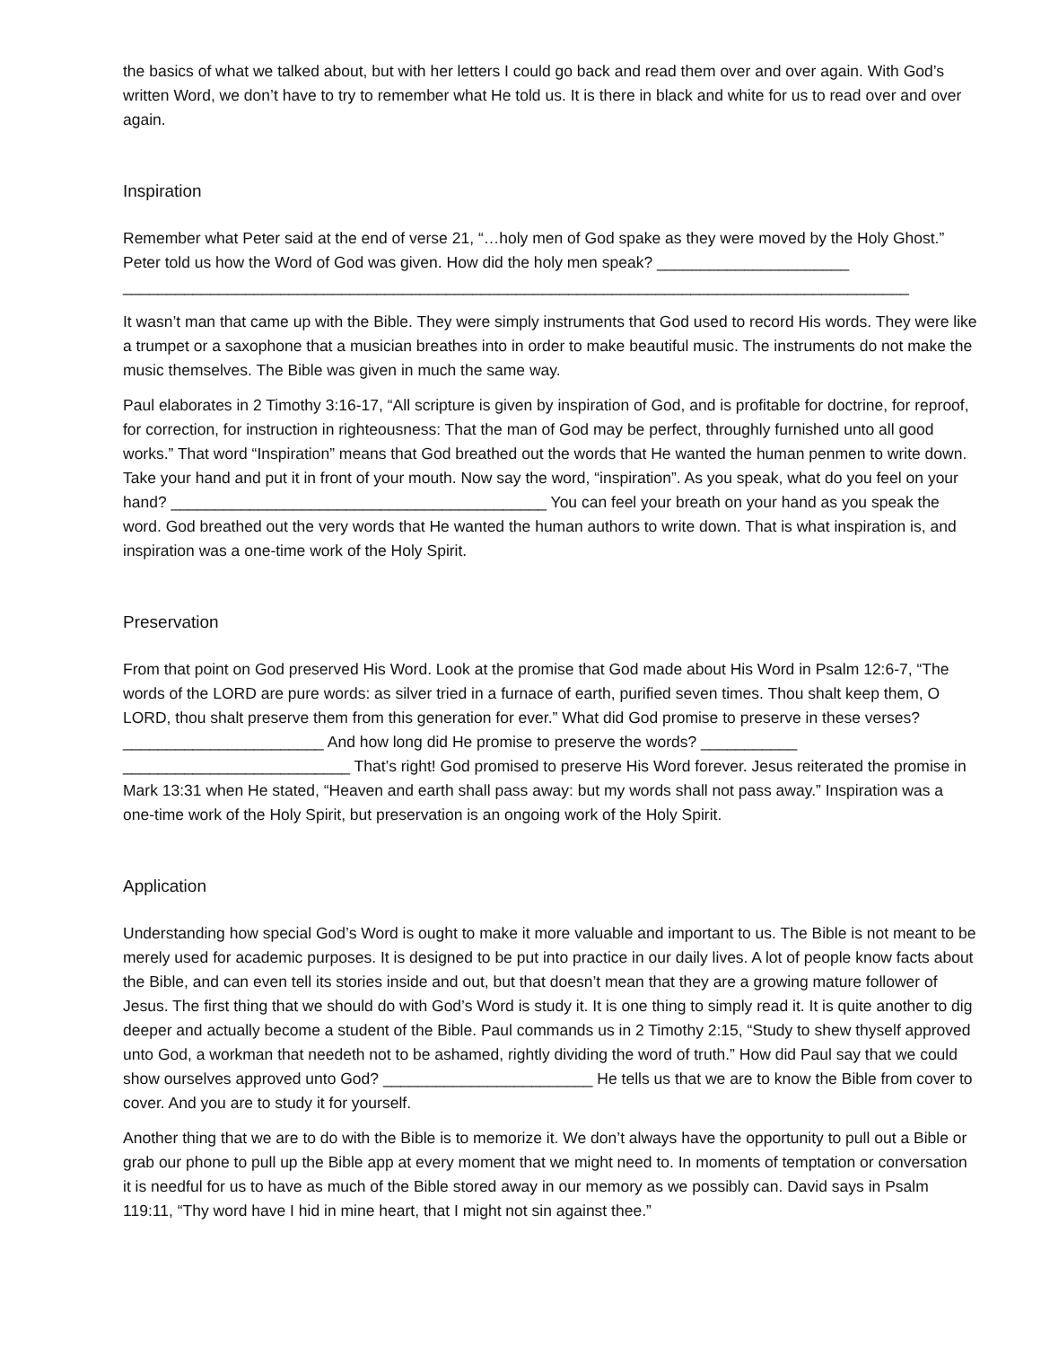the basics of what we talked about, but with her letters I could go back and read them over and over again. With God’s written Word, we don’t have to try to remember what He told us. It is there in black and white for us to read over and over again.
Inspiration
Remember what Peter said at the end of verse 21, “…holy men of God spake as they were moved by the Holy Ghost.” Peter told us how the Word of God was given. How did the holy men speak? ______________________ __________________________________________________________________________________________
It wasn’t man that came up with the Bible. They were simply instruments that God used to record His words. They were like a trumpet or a saxophone that a musician breathes into in order to make beautiful music. The instruments do not make the music themselves. The Bible was given in much the same way.
Paul elaborates in 2 Timothy 3:16-17, “All scripture is given by inspiration of God, and is profitable for doctrine, for reproof, for correction, for instruction in righteousness: That the man of God may be perfect, throughly furnished unto all good works.” That word “Inspiration” means that God breathed out the words that He wanted the human penmen to write down. Take your hand and put it in front of your mouth. Now say the word, “inspiration”. As you speak, what do you feel on your hand? ___________________________________________ You can feel your breath on your hand as you speak the word. God breathed out the very words that He wanted the human authors to write down. That is what inspiration is, and inspiration was a one-time work of the Holy Spirit.
Preservation
From that point on God preserved His Word. Look at the promise that God made about His Word in Psalm 12:6-7, “The words of the LORD are pure words: as silver tried in a furnace of earth, purified seven times. Thou shalt keep them, O LORD, thou shalt preserve them from this generation for ever.” What did God promise to preserve in these verses? _______________________ And how long did He promise to preserve the words? ___________ __________________________ That’s right! God promised to preserve His Word forever. Jesus reiterated the promise in Mark 13:31 when He stated, “Heaven and earth shall pass away: but my words shall not pass away.” Inspiration was a one-time work of the Holy Spirit, but preservation is an ongoing work of the Holy Spirit.
Application
Understanding how special God’s Word is ought to make it more valuable and important to us. The Bible is not meant to be merely used for academic purposes. It is designed to be put into practice in our daily lives. A lot of people know facts about the Bible, and can even tell its stories inside and out, but that doesn’t mean that they are a growing mature follower of Jesus. The first thing that we should do with God’s Word is study it. It is one thing to simply read it. It is quite another to dig deeper and actually become a student of the Bible. Paul commands us in 2 Timothy 2:15, “Study to shew thyself approved unto God, a workman that needeth not to be ashamed, rightly dividing the word of truth.” How did Paul say that we could show ourselves approved unto God? ________________________ He tells us that we are to know the Bible from cover to cover. And you are to study it for yourself.
Another thing that we are to do with the Bible is to memorize it. We don’t always have the opportunity to pull out a Bible or grab our phone to pull up the Bible app at every moment that we might need to. In moments of temptation or conversation it is needful for us to have as much of the Bible stored away in our memory as we possibly can. David says in Psalm 119:11, “Thy word have I hid in mine heart, that I might not sin against thee.”